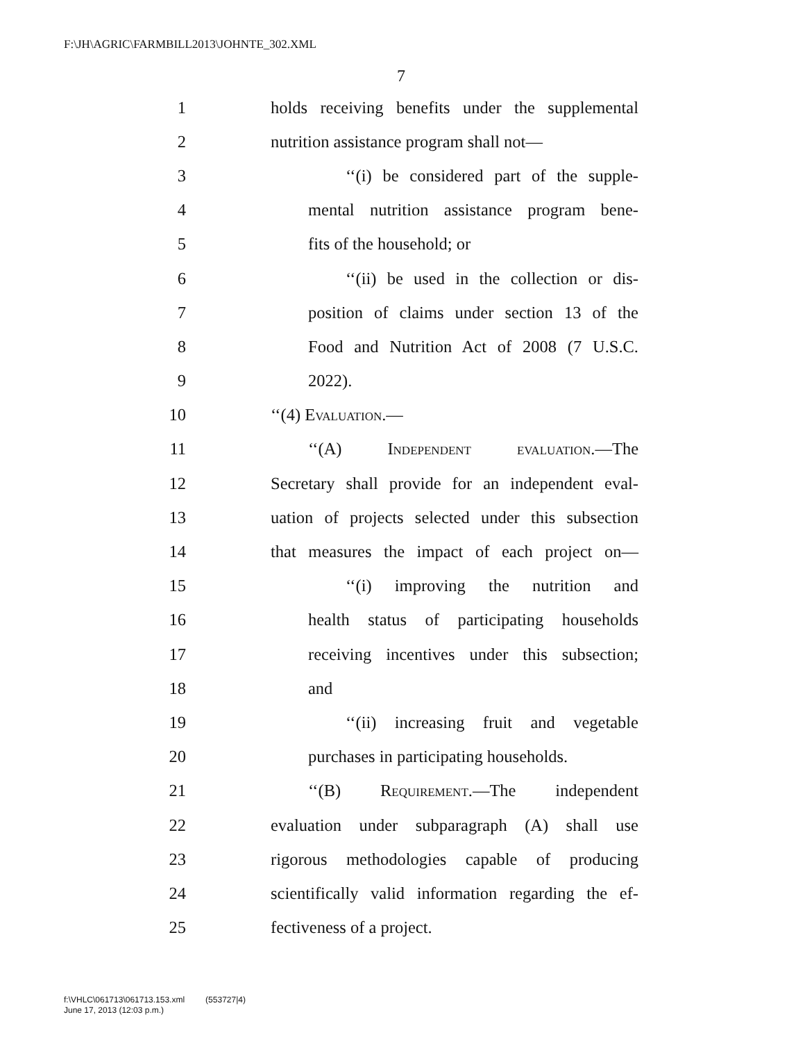F:\JH\AGRIC\FARMBILL2013\JOHNTE_302.XML
7
1 holds receiving benefits under the supplemental
2 nutrition assistance program shall not—
3 ‘‘(i) be considered part of the supple-
4 mental nutrition assistance program bene-
5 fits of the household; or
6 ‘‘(ii) be used in the collection or dis-
7 position of claims under section 13 of the
8 Food and Nutrition Act of 2008 (7 U.S.C.
9 2022).
10 ‘‘(4) Evaluation.—
11 ‘‘(A) Independent evaluation.—The
12 Secretary shall provide for an independent eval-
13 uation of projects selected under this subsection
14 that measures the impact of each project on—
15 ‘‘(i) improving the nutrition and
16 health status of participating households
17 receiving incentives under this subsection;
18 and
19 ‘‘(ii) increasing fruit and vegetable
20 purchases in participating households.
21 ‘‘(B) Requirement.—The independent
22 evaluation under subparagraph (A) shall use
23 rigorous methodologies capable of producing
24 scientifically valid information regarding the ef-
25 fectiveness of a project.
f:\VHLC\061713\061713.153.xml (553727|4)
June 17, 2013 (12:03 p.m.)